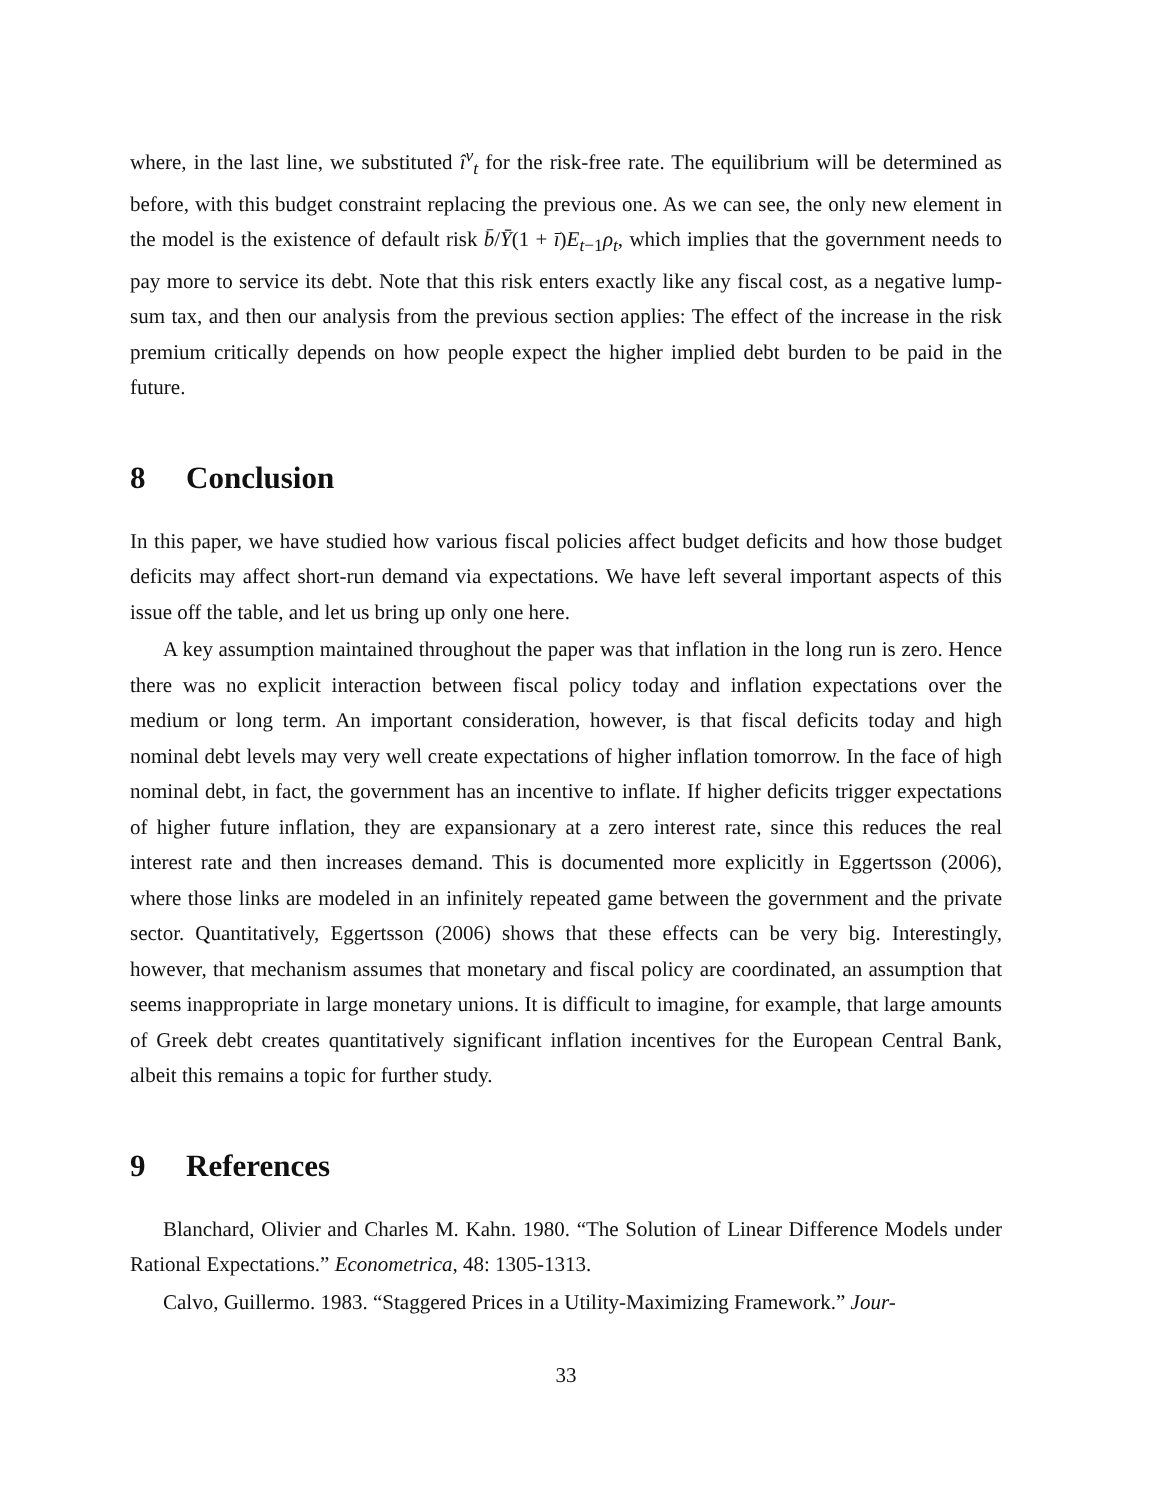where, in the last line, we substituted î<sup>v</sup><sub>t</sub> for the risk-free rate. The equilibrium will be determined as before, with this budget constraint replacing the previous one. As we can see, the only new element in the model is the existence of default risk b̄/Ȳ(1 + ī)E<sub>t−1</sub>ρ<sub>t</sub>, which implies that the government needs to pay more to service its debt. Note that this risk enters exactly like any fiscal cost, as a negative lump-sum tax, and then our analysis from the previous section applies: The effect of the increase in the risk premium critically depends on how people expect the higher implied debt burden to be paid in the future.
8 Conclusion
In this paper, we have studied how various fiscal policies affect budget deficits and how those budget deficits may affect short-run demand via expectations. We have left several important aspects of this issue off the table, and let us bring up only one here.
A key assumption maintained throughout the paper was that inflation in the long run is zero. Hence there was no explicit interaction between fiscal policy today and inflation expectations over the medium or long term. An important consideration, however, is that fiscal deficits today and high nominal debt levels may very well create expectations of higher inflation tomorrow. In the face of high nominal debt, in fact, the government has an incentive to inflate. If higher deficits trigger expectations of higher future inflation, they are expansionary at a zero interest rate, since this reduces the real interest rate and then increases demand. This is documented more explicitly in Eggertsson (2006), where those links are modeled in an infinitely repeated game between the government and the private sector. Quantitatively, Eggertsson (2006) shows that these effects can be very big. Interestingly, however, that mechanism assumes that monetary and fiscal policy are coordinated, an assumption that seems inappropriate in large monetary unions. It is difficult to imagine, for example, that large amounts of Greek debt creates quantitatively significant inflation incentives for the European Central Bank, albeit this remains a topic for further study.
9 References
Blanchard, Olivier and Charles M. Kahn. 1980. “The Solution of Linear Difference Models under Rational Expectations.” Econometrica, 48: 1305-1313.
Calvo, Guillermo. 1983. “Staggered Prices in a Utility-Maximizing Framework.” Jour-
33